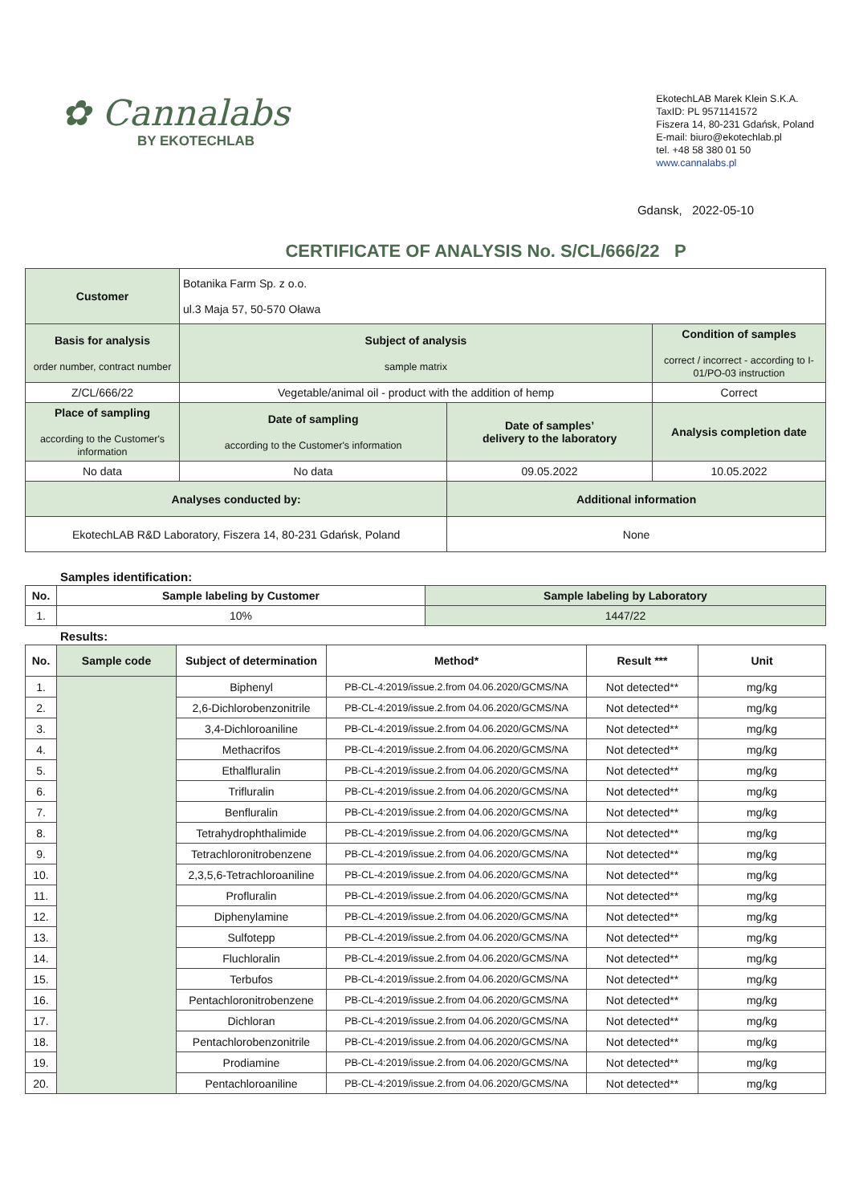✿ Cannalabs
BY EKOTECHLAB
EkotechLAB Marek Klein S.K.A.
TaxID: PL 9571141572
Fiszera 14, 80-231 Gdańsk, Poland
E-mail: biuro@ekotechlab.pl
tel. +48 58 380 01 50
www.cannalabs.pl
Gdansk, 2022-05-10
CERTIFICATE OF ANALYSIS No. S/CL/666/22 P
| Customer | Botanika Farm Sp. z o.o. ul.3 Maja 57, 50-570 Oława | | |
| Basis for analysis order number, contract number | Subject of analysis sample matrix | | Condition of samples correct / incorrect - according to I-01/PO-03 instruction |
| Z/CL/666/22 | Vegetable/animal oil - product with the addition of hemp | | Correct |
| Place of sampling according to the Customer's information | Date of sampling according to the Customer's information | Date of samples’ delivery to the laboratory | Analysis completion date |
| No data | No data | 09.05.2022 | 10.05.2022 |
| Analyses conducted by: | | Additional information | |
| EkotechLAB R&D Laboratory, Fiszera 14, 80-231 Gdańsk, Poland | | None | |
Samples identification:
| No. | Sample labeling by Customer | Sample labeling by Laboratory |
| --- | --- | --- |
| 1. | 10% | 1447/22 |
Results:
| No. | Sample code | Subject of determination | Method* | Result *** | Unit |
| --- | --- | --- | --- | --- | --- |
| 1. | | Biphenyl | PB-CL-4:2019/issue.2.from 04.06.2020/GCMS/NA | Not detected** | mg/kg |
| 2. | | 2,6-Dichlorobenzonitrile | PB-CL-4:2019/issue.2.from 04.06.2020/GCMS/NA | Not detected** | mg/kg |
| 3. | | 3,4-Dichloroaniline | PB-CL-4:2019/issue.2.from 04.06.2020/GCMS/NA | Not detected** | mg/kg |
| 4. | | Methacrifos | PB-CL-4:2019/issue.2.from 04.06.2020/GCMS/NA | Not detected** | mg/kg |
| 5. | | Ethalfluralin | PB-CL-4:2019/issue.2.from 04.06.2020/GCMS/NA | Not detected** | mg/kg |
| 6. | | Trifluralin | PB-CL-4:2019/issue.2.from 04.06.2020/GCMS/NA | Not detected** | mg/kg |
| 7. | | Benfluralin | PB-CL-4:2019/issue.2.from 04.06.2020/GCMS/NA | Not detected** | mg/kg |
| 8. | | Tetrahydrophthalimide | PB-CL-4:2019/issue.2.from 04.06.2020/GCMS/NA | Not detected** | mg/kg |
| 9. | | Tetrachloronitrobenzene | PB-CL-4:2019/issue.2.from 04.06.2020/GCMS/NA | Not detected** | mg/kg |
| 10. | | 2,3,5,6-Tetrachloroaniline | PB-CL-4:2019/issue.2.from 04.06.2020/GCMS/NA | Not detected** | mg/kg |
| 11. | | Profluralin | PB-CL-4:2019/issue.2.from 04.06.2020/GCMS/NA | Not detected** | mg/kg |
| 12. | | Diphenylamine | PB-CL-4:2019/issue.2.from 04.06.2020/GCMS/NA | Not detected** | mg/kg |
| 13. | | Sulfotepp | PB-CL-4:2019/issue.2.from 04.06.2020/GCMS/NA | Not detected** | mg/kg |
| 14. | | Fluchloralin | PB-CL-4:2019/issue.2.from 04.06.2020/GCMS/NA | Not detected** | mg/kg |
| 15. | | Terbufos | PB-CL-4:2019/issue.2.from 04.06.2020/GCMS/NA | Not detected** | mg/kg |
| 16. | | Pentachloronitrobenzene | PB-CL-4:2019/issue.2.from 04.06.2020/GCMS/NA | Not detected** | mg/kg |
| 17. | | Dichloran | PB-CL-4:2019/issue.2.from 04.06.2020/GCMS/NA | Not detected** | mg/kg |
| 18. | | Pentachlorobenzonitrile | PB-CL-4:2019/issue.2.from 04.06.2020/GCMS/NA | Not detected** | mg/kg |
| 19. | | Prodiamine | PB-CL-4:2019/issue.2.from 04.06.2020/GCMS/NA | Not detected** | mg/kg |
| 20. | | Pentachloroaniline | PB-CL-4:2019/issue.2.from 04.06.2020/GCMS/NA | Not detected** | mg/kg |